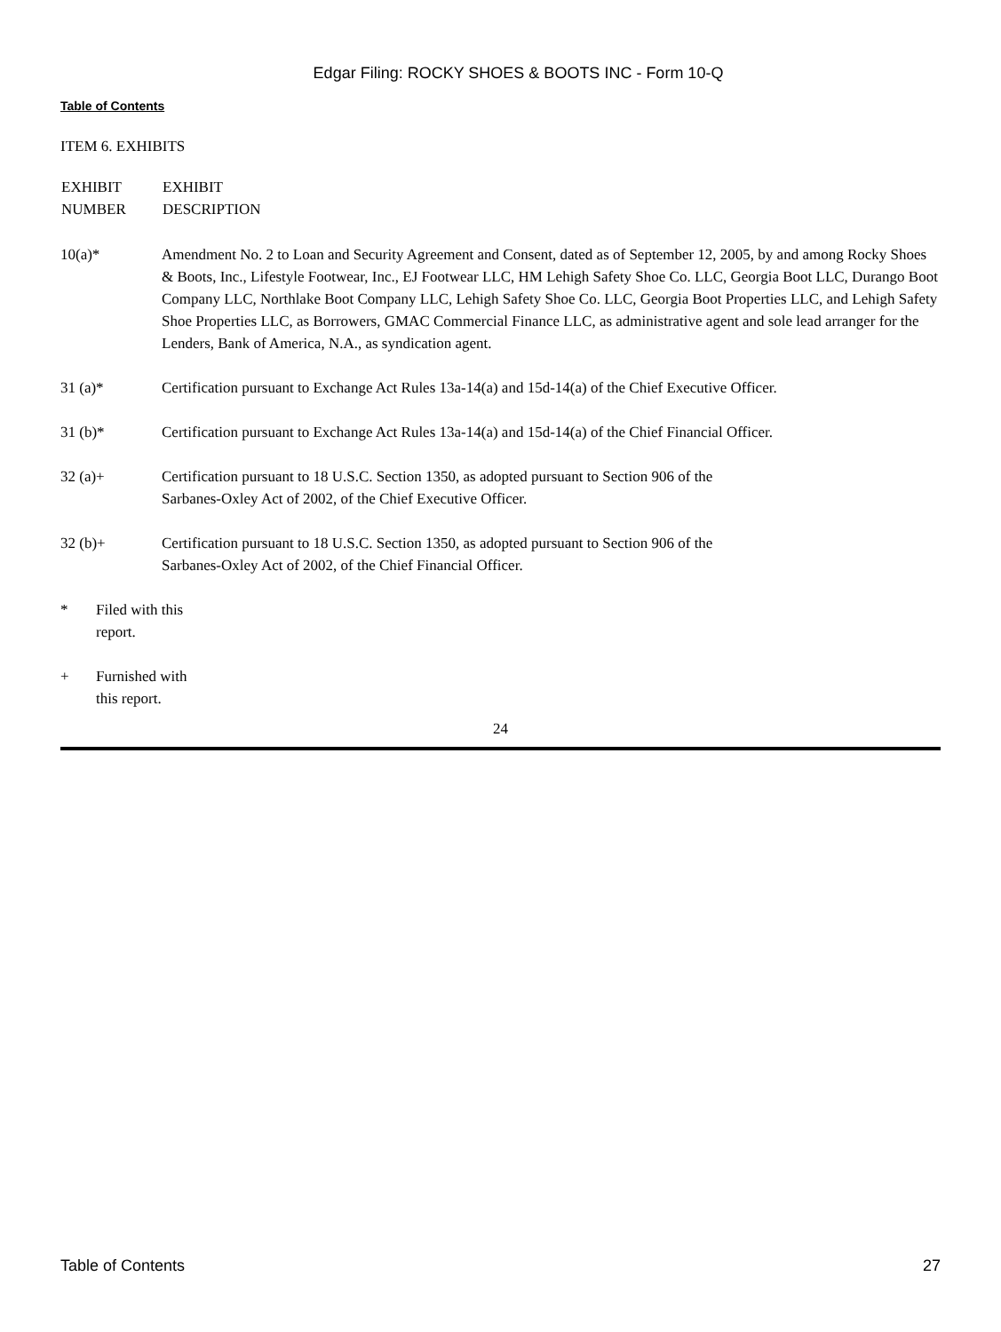Edgar Filing: ROCKY SHOES & BOOTS INC - Form 10-Q
Table of Contents
ITEM 6. EXHIBITS
| EXHIBIT NUMBER | EXHIBIT DESCRIPTION |
| --- | --- |
| 10(a)* | Amendment No. 2 to Loan and Security Agreement and Consent, dated as of September 12, 2005, by and among Rocky Shoes & Boots, Inc., Lifestyle Footwear, Inc., EJ Footwear LLC, HM Lehigh Safety Shoe Co. LLC, Georgia Boot LLC, Durango Boot Company LLC, Northlake Boot Company LLC, Lehigh Safety Shoe Co. LLC, Georgia Boot Properties LLC, and Lehigh Safety Shoe Properties LLC, as Borrowers, GMAC Commercial Finance LLC, as administrative agent and sole lead arranger for the Lenders, Bank of America, N.A., as syndication agent. |
| 31 (a)* | Certification pursuant to Exchange Act Rules 13a-14(a) and 15d-14(a) of the Chief Executive Officer. |
| 31 (b)* | Certification pursuant to Exchange Act Rules 13a-14(a) and 15d-14(a) of the Chief Financial Officer. |
| 32 (a)+ | Certification pursuant to 18 U.S.C. Section 1350, as adopted pursuant to Section 906 of the Sarbanes-Oxley Act of 2002, of the Chief Executive Officer. |
| 32 (b)+ | Certification pursuant to 18 U.S.C. Section 1350, as adopted pursuant to Section 906 of the Sarbanes-Oxley Act of 2002, of the Chief Financial Officer. |
| * | Filed with this report. |
| + | Furnished with this report. |
24
Table of Contents 27